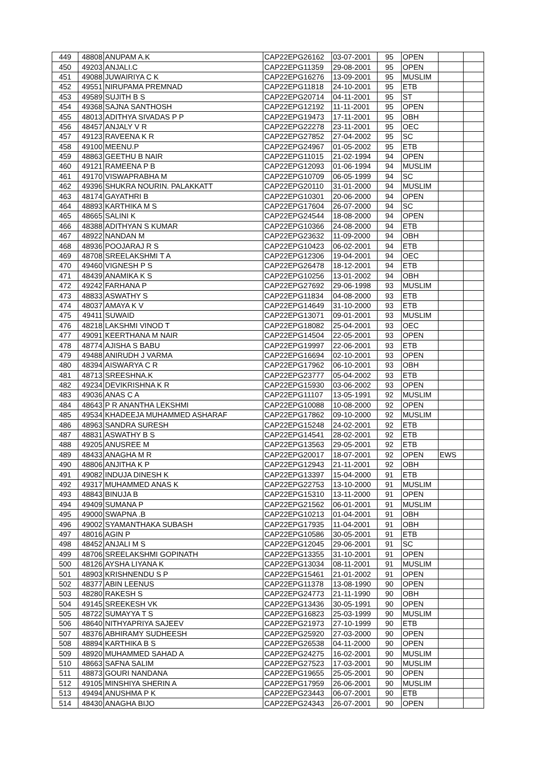| 449 | 48808 | ANUPAM A.K | CAP22EPG26162 | 03-07-2001 | 95 | OPEN | | |
| 450 | 49203 | ANJALI.C | CAP22EPG11359 | 29-08-2001 | 95 | OPEN | | |
| 451 | 49088 | JUWAIRIYA C K | CAP22EPG16276 | 13-09-2001 | 95 | MUSLIM | | |
| 452 | 49551 | NIRUPAMA PREMNAD | CAP22EPG11818 | 24-10-2001 | 95 | ETB | | |
| 453 | 49589 | SUJITH B S | CAP22EPG20714 | 04-11-2001 | 95 | ST | | |
| 454 | 49368 | SAJNA SANTHOSH | CAP22EPG12192 | 11-11-2001 | 95 | OPEN | | |
| 455 | 48013 | ADITHYA SIVADAS P P | CAP22EPG19473 | 17-11-2001 | 95 | OBH | | |
| 456 | 48457 | ANJALY V R | CAP22EPG22278 | 23-11-2001 | 95 | OEC | | |
| 457 | 49123 | RAVEENA K R | CAP22EPG27852 | 27-04-2002 | 95 | SC | | |
| 458 | 49100 | MEENU.P | CAP22EPG24967 | 01-05-2002 | 95 | ETB | | |
| 459 | 48863 | GEETHU B NAIR | CAP22EPG11015 | 21-02-1994 | 94 | OPEN | | |
| 460 | 49121 | RAMEENA P B | CAP22EPG12093 | 01-06-1994 | 94 | MUSLIM | | |
| 461 | 49170 | VISWAPRABHA M | CAP22EPG10709 | 06-05-1999 | 94 | SC | | |
| 462 | 49396 | SHUKRA NOURIN. PALAKKATT | CAP22EPG20110 | 31-01-2000 | 94 | MUSLIM | | |
| 463 | 48174 | GAYATHRI B | CAP22EPG10301 | 20-06-2000 | 94 | OPEN | | |
| 464 | 48893 | KARTHIKA M S | CAP22EPG17604 | 26-07-2000 | 94 | SC | | |
| 465 | 48665 | SALINI K | CAP22EPG24544 | 18-08-2000 | 94 | OPEN | | |
| 466 | 48388 | ADITHYAN S KUMAR | CAP22EPG10366 | 24-08-2000 | 94 | ETB | | |
| 467 | 48922 | NANDAN M | CAP22EPG23632 | 11-09-2000 | 94 | OBH | | |
| 468 | 48936 | POOJARAJ R S | CAP22EPG10423 | 06-02-2001 | 94 | ETB | | |
| 469 | 48708 | SREELAKSHMI T A | CAP22EPG12306 | 19-04-2001 | 94 | OEC | | |
| 470 | 49460 | VIGNESH P S | CAP22EPG26478 | 18-12-2001 | 94 | ETB | | |
| 471 | 48439 | ANAMIKA K S | CAP22EPG10256 | 13-01-2002 | 94 | OBH | | |
| 472 | 49242 | FARHANA P | CAP22EPG27692 | 29-06-1998 | 93 | MUSLIM | | |
| 473 | 48833 | ASWATHY S | CAP22EPG11834 | 04-08-2000 | 93 | ETB | | |
| 474 | 48037 | AMAYA K V | CAP22EPG14649 | 31-10-2000 | 93 | ETB | | |
| 475 | 49411 | SUWAID | CAP22EPG13071 | 09-01-2001 | 93 | MUSLIM | | |
| 476 | 48218 | LAKSHMI VINOD T | CAP22EPG18082 | 25-04-2001 | 93 | OEC | | |
| 477 | 49091 | KEERTHANA M NAIR | CAP22EPG14504 | 22-05-2001 | 93 | OPEN | | |
| 478 | 48774 | AJISHA S BABU | CAP22EPG19997 | 22-06-2001 | 93 | ETB | | |
| 479 | 49488 | ANIRUDH J VARMA | CAP22EPG16694 | 02-10-2001 | 93 | OPEN | | |
| 480 | 48394 | AISWARYA C R | CAP22EPG17962 | 06-10-2001 | 93 | OBH | | |
| 481 | 48713 | SREESHNA.K | CAP22EPG23777 | 05-04-2002 | 93 | ETB | | |
| 482 | 49234 | DEVIKRISHNA K R | CAP22EPG15930 | 03-06-2002 | 93 | OPEN | | |
| 483 | 49036 | ANAS C A | CAP22EPG11107 | 13-05-1991 | 92 | MUSLIM | | |
| 484 | 48643 | P R ANANTHA LEKSHMI | CAP22EPG10088 | 10-08-2000 | 92 | OPEN | | |
| 485 | 49534 | KHADEEJA MUHAMMED ASHARAF | CAP22EPG17862 | 09-10-2000 | 92 | MUSLIM | | |
| 486 | 48963 | SANDRA SURESH | CAP22EPG15248 | 24-02-2001 | 92 | ETB | | |
| 487 | 48831 | ASWATHY B S | CAP22EPG14541 | 28-02-2001 | 92 | ETB | | |
| 488 | 49205 | ANUSREE M | CAP22EPG13563 | 29-05-2001 | 92 | ETB | | |
| 489 | 48433 | ANAGHA M R | CAP22EPG20017 | 18-07-2001 | 92 | OPEN | EWS | |
| 490 | 48806 | ANJITHA K P | CAP22EPG12943 | 21-11-2001 | 92 | OBH | | |
| 491 | 49082 | INDUJA DINESH K | CAP22EPG13397 | 15-04-2000 | 91 | ETB | | |
| 492 | 49317 | MUHAMMED ANAS K | CAP22EPG22753 | 13-10-2000 | 91 | MUSLIM | | |
| 493 | 48843 | BINUJA B | CAP22EPG15310 | 13-11-2000 | 91 | OPEN | | |
| 494 | 49409 | SUMANA P | CAP22EPG21562 | 06-01-2001 | 91 | MUSLIM | | |
| 495 | 49000 | SWAPNA .B | CAP22EPG10213 | 01-04-2001 | 91 | OBH | | |
| 496 | 49002 | SYAMANTHAKA SUBASH | CAP22EPG17935 | 11-04-2001 | 91 | OBH | | |
| 497 | 48016 | AGIN P | CAP22EPG10586 | 30-05-2001 | 91 | ETB | | |
| 498 | 48452 | ANJALI M S | CAP22EPG12045 | 29-06-2001 | 91 | SC | | |
| 499 | 48706 | SREELAKSHMI GOPINATH | CAP22EPG13355 | 31-10-2001 | 91 | OPEN | | |
| 500 | 48126 | AYSHA LIYANA K | CAP22EPG13034 | 08-11-2001 | 91 | MUSLIM | | |
| 501 | 48903 | KRISHNENDU S P | CAP22EPG15461 | 21-01-2002 | 91 | OPEN | | |
| 502 | 48377 | ABIN LEENUS | CAP22EPG11378 | 13-08-1990 | 90 | OPEN | | |
| 503 | 48280 | RAKESH S | CAP22EPG24773 | 21-11-1990 | 90 | OBH | | |
| 504 | 49145 | SREEKESH VK | CAP22EPG13436 | 30-05-1991 | 90 | OPEN | | |
| 505 | 48722 | SUMAYYA T S | CAP22EPG16823 | 25-03-1999 | 90 | MUSLIM | | |
| 506 | 48640 | NITHYAPRIYA SAJEEV | CAP22EPG21973 | 27-10-1999 | 90 | ETB | | |
| 507 | 48376 | ABHIRAMY SUDHEESH | CAP22EPG25920 | 27-03-2000 | 90 | OPEN | | |
| 508 | 48894 | KARTHIKA B S | CAP22EPG26538 | 04-11-2000 | 90 | OPEN | | |
| 509 | 48920 | MUHAMMED SAHAD A | CAP22EPG24275 | 16-02-2001 | 90 | MUSLIM | | |
| 510 | 48663 | SAFNA SALIM | CAP22EPG27523 | 17-03-2001 | 90 | MUSLIM | | |
| 511 | 48873 | GOURI NANDANA | CAP22EPG19655 | 25-05-2001 | 90 | OPEN | | |
| 512 | 49105 | MINSHIYA SHERIN A | CAP22EPG17959 | 26-06-2001 | 90 | MUSLIM | | |
| 513 | 49494 | ANUSHMA P K | CAP22EPG23443 | 06-07-2001 | 90 | ETB | | |
| 514 | 48430 | ANAGHA BIJO | CAP22EPG24343 | 26-07-2001 | 90 | OPEN | | |